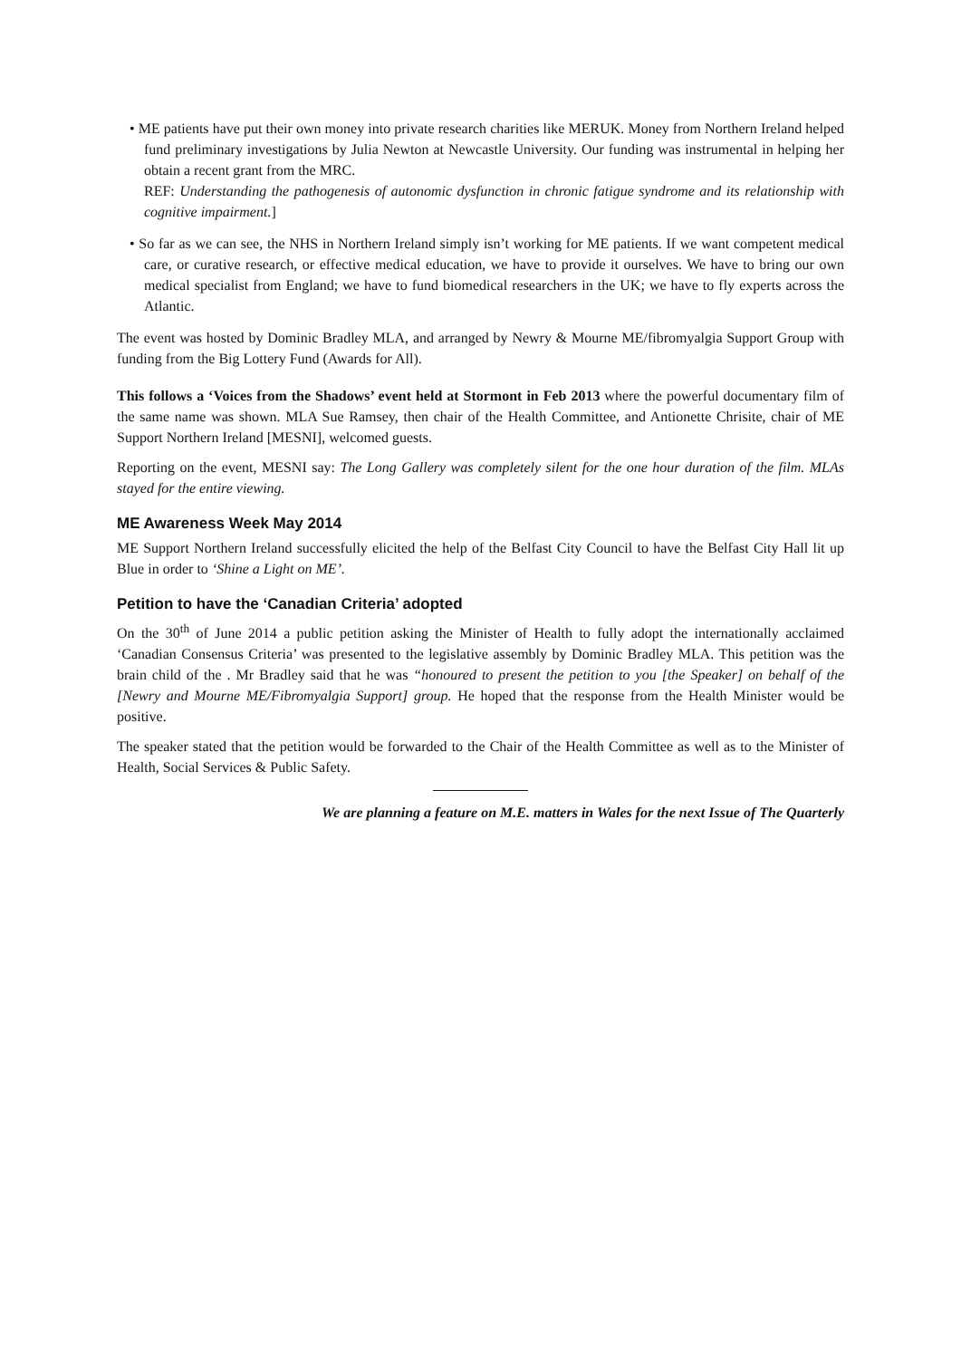• ME patients have put their own money into private research charities like MERUK. Money from Northern Ireland helped fund preliminary investigations by Julia Newton at Newcastle University. Our funding was instrumental in helping her obtain a recent grant from the MRC.
REF: Understanding the pathogenesis of autonomic dysfunction in chronic fatigue syndrome and its relationship with cognitive impairment.]
• So far as we can see, the NHS in Northern Ireland simply isn’t working for ME patients. If we want competent medical care, or curative research, or effective medical education, we have to provide it ourselves. We have to bring our own medical specialist from England; we have to fund biomedical researchers in the UK; we have to fly experts across the Atlantic.
The event was hosted by Dominic Bradley MLA, and arranged by Newry & Mourne ME/fibromyalgia Support Group with funding from the Big Lottery Fund (Awards for All).
This follows a ‘Voices from the Shadows’ event held at Stormont in Feb 2013 where the powerful documentary film of the same name was shown. MLA Sue Ramsey, then chair of the Health Committee, and Antionette Chrisite, chair of ME Support Northern Ireland [MESNI], welcomed guests.
Reporting on the event, MESNI say: The Long Gallery was completely silent for the one hour duration of the film. MLAs stayed for the entire viewing.
ME Awareness Week May 2014
ME Support Northern Ireland successfully elicited the help of the Belfast City Council to have the Belfast City Hall lit up Blue in order to ‘Shine a Light on ME’.
Petition to have the ‘Canadian Criteria’ adopted
On the 30<sup>th</sup> of June 2014 a public petition asking the Minister of Health to fully adopt the internationally acclaimed ‘Canadian Consensus Criteria’ was presented to the legislative assembly by Dominic Bradley MLA. This petition was the brain child of the . Mr Bradley said that he was “honoured to present the petition to you [the Speaker] on behalf of the [Newry and Mourne ME/Fibromyalgia Support] group. He hoped that the response from the Health Minister would be positive.
The speaker stated that the petition would be forwarded to the Chair of the Health Committee as well as to the Minister of Health, Social Services & Public Safety.
We are planning a feature on M.E. matters in Wales for the next Issue of The Quarterly